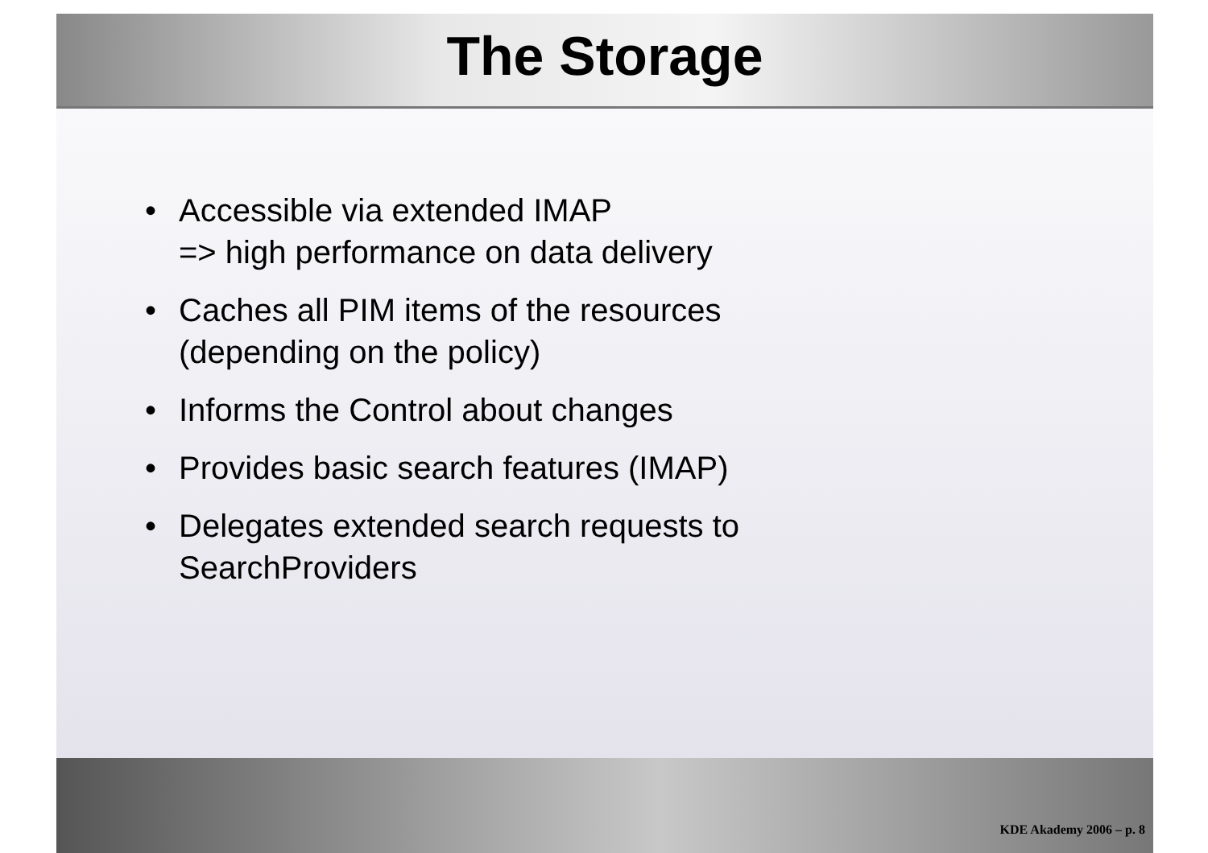The Storage
• Accessible via extended IMAP
=> high performance on data delivery
• Caches all PIM items of the resources
(depending on the policy)
• Informs the Control about changes
• Provides basic search features (IMAP)
• Delegates extended search requests to
SearchProviders
KDE Akademy 2006 – p. 8